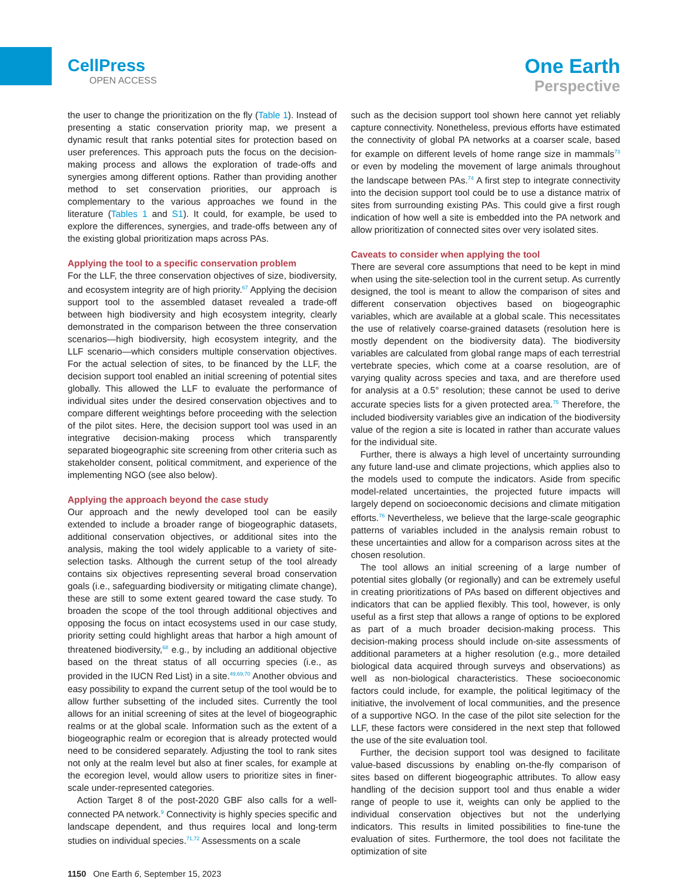CellPress
OPEN ACCESS
One Earth
Perspective
the user to change the prioritization on the fly (Table 1). Instead of presenting a static conservation priority map, we present a dynamic result that ranks potential sites for protection based on user preferences. This approach puts the focus on the decision-making process and allows the exploration of trade-offs and synergies among different options. Rather than providing another method to set conservation priorities, our approach is complementary to the various approaches we found in the literature (Tables 1 and S1). It could, for example, be used to explore the differences, synergies, and trade-offs between any of the existing global prioritization maps across PAs.
Applying the tool to a specific conservation problem
For the LLF, the three conservation objectives of size, biodiversity, and ecosystem integrity are of high priority.<sup>67</sup> Applying the decision support tool to the assembled dataset revealed a trade-off between high biodiversity and high ecosystem integrity, clearly demonstrated in the comparison between the three conservation scenarios—high biodiversity, high ecosystem integrity, and the LLF scenario—which considers multiple conservation objectives. For the actual selection of sites, to be financed by the LLF, the decision support tool enabled an initial screening of potential sites globally. This allowed the LLF to evaluate the performance of individual sites under the desired conservation objectives and to compare different weightings before proceeding with the selection of the pilot sites. Here, the decision support tool was used in an integrative decision-making process which transparently separated biogeographic site screening from other criteria such as stakeholder consent, political commitment, and experience of the implementing NGO (see also below).
Applying the approach beyond the case study
Our approach and the newly developed tool can be easily extended to include a broader range of biogeographic datasets, additional conservation objectives, or additional sites into the analysis, making the tool widely applicable to a variety of site-selection tasks. Although the current setup of the tool already contains six objectives representing several broad conservation goals (i.e., safeguarding biodiversity or mitigating climate change), these are still to some extent geared toward the case study. To broaden the scope of the tool through additional objectives and opposing the focus on intact ecosystems used in our case study, priority setting could highlight areas that harbor a high amount of threatened biodiversity,<sup>68</sup> e.g., by including an additional objective based on the threat status of all occurring species (i.e., as provided in the IUCN Red List) in a site.<sup>49,69,70</sup> Another obvious and easy possibility to expand the current setup of the tool would be to allow further subsetting of the included sites. Currently the tool allows for an initial screening of sites at the level of biogeographic realms or at the global scale. Information such as the extent of a biogeographic realm or ecoregion that is already protected would need to be considered separately. Adjusting the tool to rank sites not only at the realm level but also at finer scales, for example at the ecoregion level, would allow users to prioritize sites in finer-scale under-represented categories.
Action Target 8 of the post-2020 GBF also calls for a well-connected PA network.<sup>9</sup> Connectivity is highly species specific and landscape dependent, and thus requires local and long-term studies on individual species.<sup>71,72</sup> Assessments on a scale
such as the decision support tool shown here cannot yet reliably capture connectivity. Nonetheless, previous efforts have estimated the connectivity of global PA networks at a coarser scale, based for example on different levels of home range size in mammals<sup>73</sup> or even by modeling the movement of large animals throughout the landscape between PAs.<sup>74</sup> A first step to integrate connectivity into the decision support tool could be to use a distance matrix of sites from surrounding existing PAs. This could give a first rough indication of how well a site is embedded into the PA network and allow prioritization of connected sites over very isolated sites.
Caveats to consider when applying the tool
There are several core assumptions that need to be kept in mind when using the site-selection tool in the current setup. As currently designed, the tool is meant to allow the comparison of sites and different conservation objectives based on biogeographic variables, which are available at a global scale. This necessitates the use of relatively coarse-grained datasets (resolution here is mostly dependent on the biodiversity data). The biodiversity variables are calculated from global range maps of each terrestrial vertebrate species, which come at a coarse resolution, are of varying quality across species and taxa, and are therefore used for analysis at a 0.5° resolution; these cannot be used to derive accurate species lists for a given protected area.<sup>75</sup> Therefore, the included biodiversity variables give an indication of the biodiversity value of the region a site is located in rather than accurate values for the individual site.
Further, there is always a high level of uncertainty surrounding any future land-use and climate projections, which applies also to the models used to compute the indicators. Aside from specific model-related uncertainties, the projected future impacts will largely depend on socioeconomic decisions and climate mitigation efforts.<sup>76</sup> Nevertheless, we believe that the large-scale geographic patterns of variables included in the analysis remain robust to these uncertainties and allow for a comparison across sites at the chosen resolution.
The tool allows an initial screening of a large number of potential sites globally (or regionally) and can be extremely useful in creating prioritizations of PAs based on different objectives and indicators that can be applied flexibly. This tool, however, is only useful as a first step that allows a range of options to be explored as part of a much broader decision-making process. This decision-making process should include on-site assessments of additional parameters at a higher resolution (e.g., more detailed biological data acquired through surveys and observations) as well as non-biological characteristics. These socioeconomic factors could include, for example, the political legitimacy of the initiative, the involvement of local communities, and the presence of a supportive NGO. In the case of the pilot site selection for the LLF, these factors were considered in the next step that followed the use of the site evaluation tool.
Further, the decision support tool was designed to facilitate value-based discussions by enabling on-the-fly comparison of sites based on different biogeographic attributes. To allow easy handling of the decision support tool and thus enable a wider range of people to use it, weights can only be applied to the individual conservation objectives but not the underlying indicators. This results in limited possibilities to fine-tune the evaluation of sites. Furthermore, the tool does not facilitate the optimization of site
1150 One Earth 6, September 15, 2023